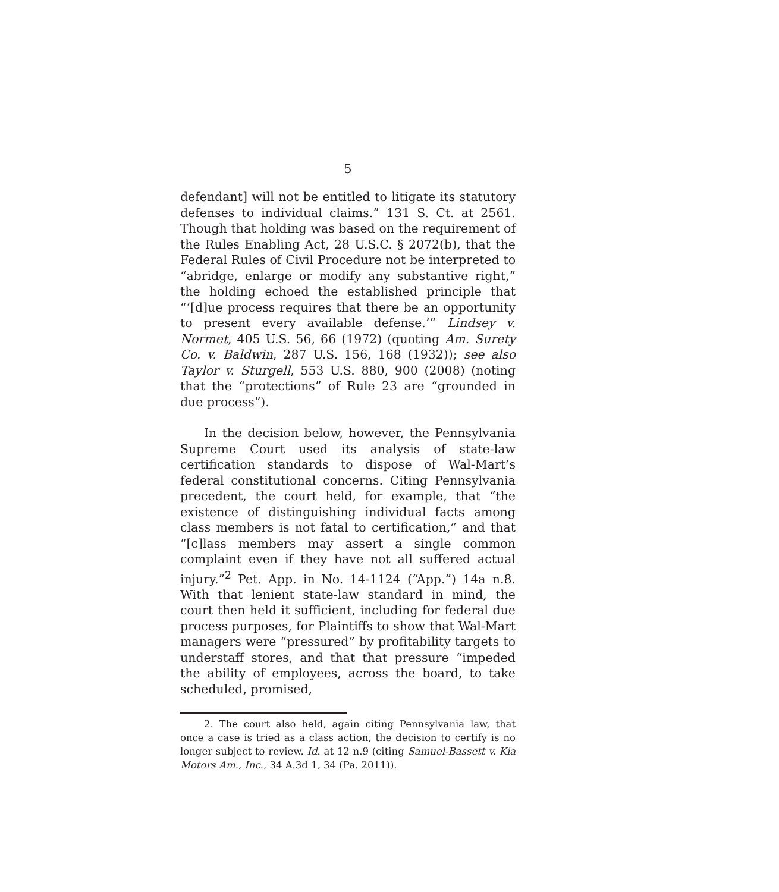5
defendant] will not be entitled to litigate its statutory defenses to individual claims.” 131 S. Ct. at 2561. Though that holding was based on the requirement of the Rules Enabling Act, 28 U.S.C. § 2072(b), that the Federal Rules of Civil Procedure not be interpreted to “abridge, enlarge or modify any substantive right,” the holding echoed the established principle that “‘[d]ue process requires that there be an opportunity to present every available defense.’” Lindsey v. Normet, 405 U.S. 56, 66 (1972) (quoting Am. Surety Co. v. Baldwin, 287 U.S. 156, 168 (1932)); see also Taylor v. Sturgell, 553 U.S. 880, 900 (2008) (noting that the “protections” of Rule 23 are “grounded in due process”).
In the decision below, however, the Pennsylvania Supreme Court used its analysis of state-law certification standards to dispose of Wal-Mart’s federal constitutional concerns. Citing Pennsylvania precedent, the court held, for example, that “the existence of distinguishing individual facts among class members is not fatal to certification,” and that “[c]lass members may assert a single common complaint even if they have not all suffered actual injury.”<sup>2</sup> Pet. App. in No. 14-1124 (“App.”) 14a n.8. With that lenient state-law standard in mind, the court then held it sufficient, including for federal due process purposes, for Plaintiffs to show that Wal-Mart managers were “pressured” by profitability targets to understaff stores, and that that pressure “impeded the ability of employees, across the board, to take scheduled, promised,
2. The court also held, again citing Pennsylvania law, that once a case is tried as a class action, the decision to certify is no longer subject to review. Id. at 12 n.9 (citing Samuel-Bassett v. Kia Motors Am., Inc., 34 A.3d 1, 34 (Pa. 2011)).